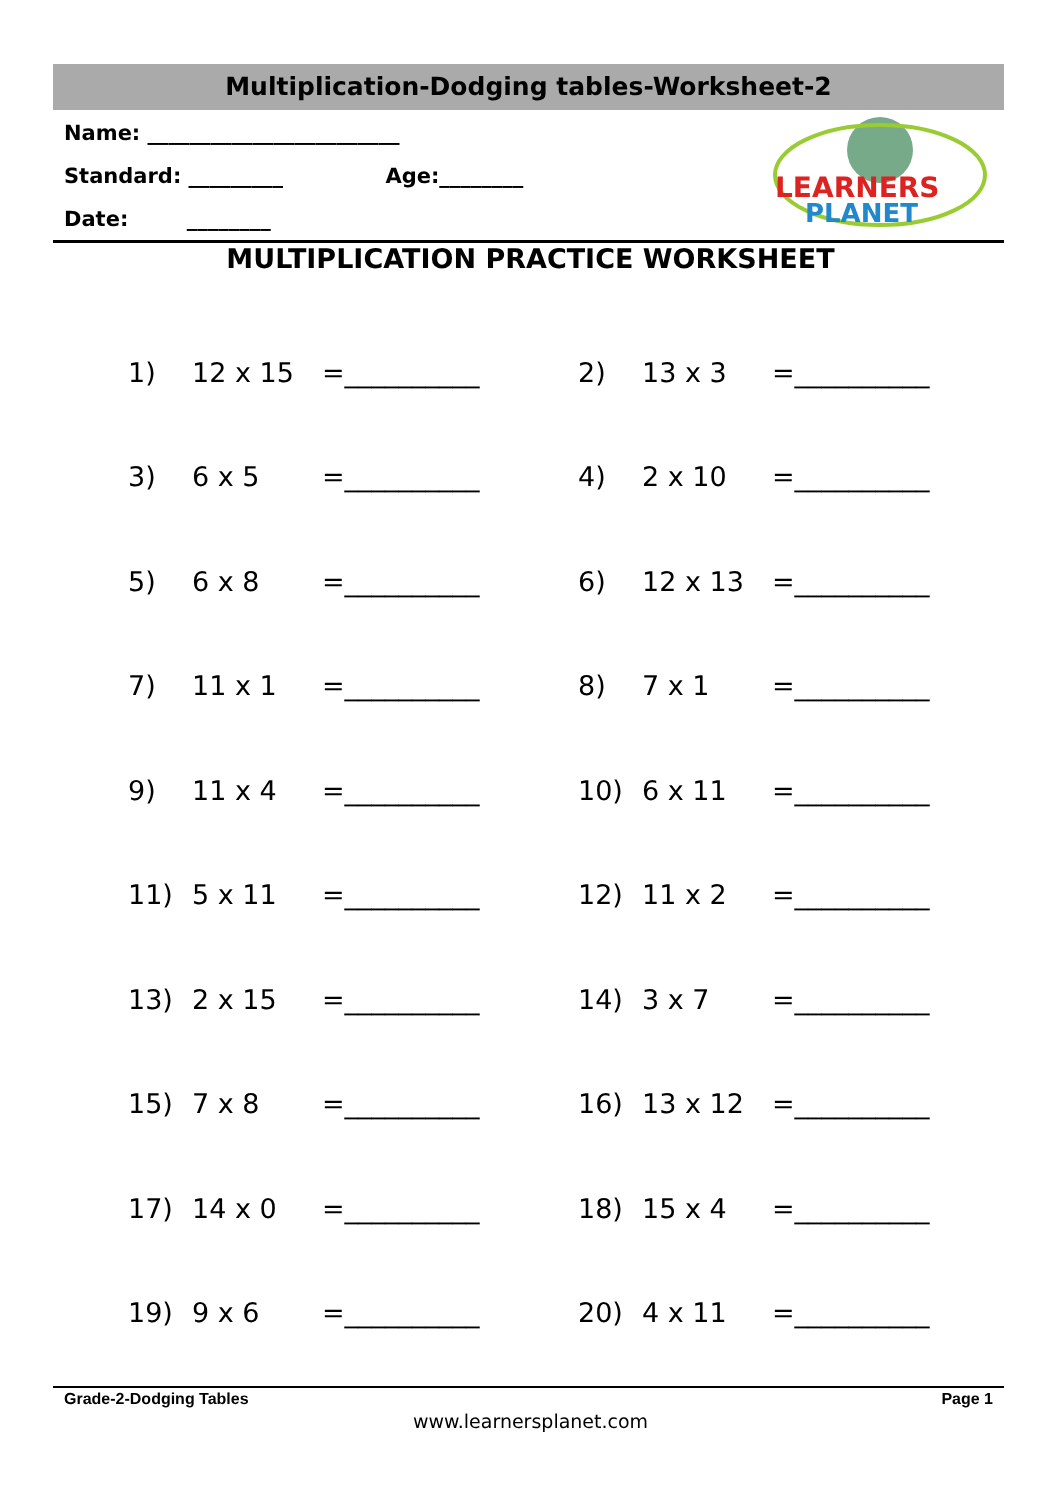Multiplication-Dodging tables-Worksheet-2
Name: ________________________
Standard: _________ Age:________
Date: ________
LEARNERS
PLANET
MULTIPLICATION PRACTICE WORKSHEET
| 1) | 12 x 15 | =__________ | 2) | 13 x 3 | =__________ |
| 3) | 6 x 5 | =__________ | 4) | 2 x 10 | =__________ |
| 5) | 6 x 8 | =__________ | 6) | 12 x 13 | =__________ |
| 7) | 11 x 1 | =__________ | 8) | 7 x 1 | =__________ |
| 9) | 11 x 4 | =__________ | 10) | 6 x 11 | =__________ |
| 11) | 5 x 11 | =__________ | 12) | 11 x 2 | =__________ |
| 13) | 2 x 15 | =__________ | 14) | 3 x 7 | =__________ |
| 15) | 7 x 8 | =__________ | 16) | 13 x 12 | =__________ |
| 17) | 14 x 0 | =__________ | 18) | 15 x 4 | =__________ |
| 19) | 9 x 6 | =__________ | 20) | 4 x 11 | =__________ |
Grade-2-Dodging Tables Page 1
www.learnersplanet.com